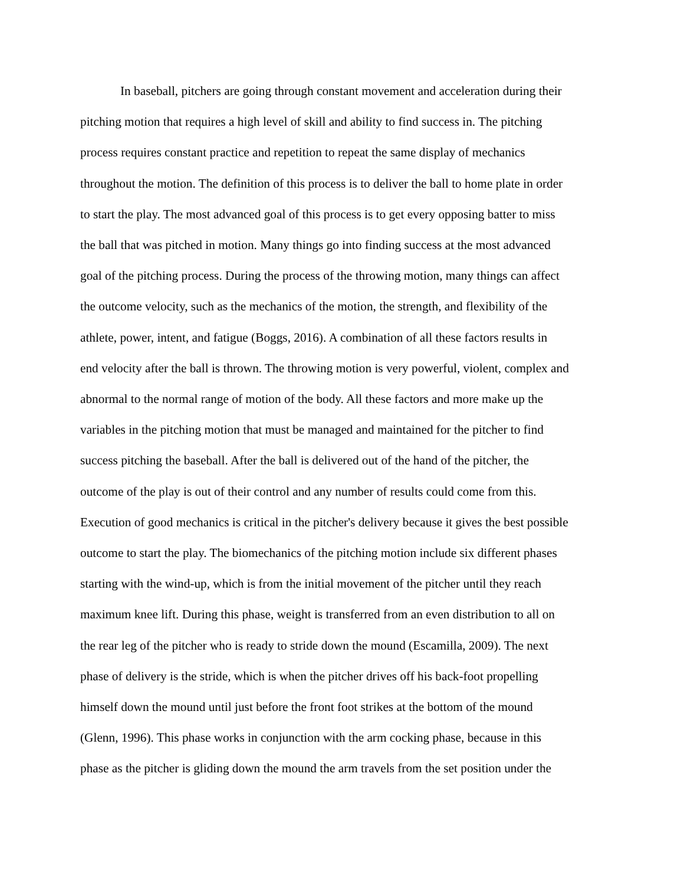In baseball, pitchers are going through constant movement and acceleration during their
pitching motion that requires a high level of skill and ability to find success in. The pitching
process requires constant practice and repetition to repeat the same display of mechanics
throughout the motion. The definition of this process is to deliver the ball to home plate in order
to start the play. The most advanced goal of this process is to get every opposing batter to miss
the ball that was pitched in motion. Many things go into finding success at the most advanced
goal of the pitching process. During the process of the throwing motion, many things can affect
the outcome velocity, such as the mechanics of the motion, the strength, and flexibility of the
athlete, power, intent, and fatigue (Boggs, 2016). A combination of all these factors results in
end velocity after the ball is thrown. The throwing motion is very powerful, violent, complex and
abnormal to the normal range of motion of the body. All these factors and more make up the
variables in the pitching motion that must be managed and maintained for the pitcher to find
success pitching the baseball. After the ball is delivered out of the hand of the pitcher, the
outcome of the play is out of their control and any number of results could come from this.
Execution of good mechanics is critical in the pitcher's delivery because it gives the best possible
outcome to start the play. The biomechanics of the pitching motion include six different phases
starting with the wind-up, which is from the initial movement of the pitcher until they reach
maximum knee lift. During this phase, weight is transferred from an even distribution to all on
the rear leg of the pitcher who is ready to stride down the mound (Escamilla, 2009). The next
phase of delivery is the stride, which is when the pitcher drives off his back-foot propelling
himself down the mound until just before the front foot strikes at the bottom of the mound
(Glenn, 1996). This phase works in conjunction with the arm cocking phase, because in this
phase as the pitcher is gliding down the mound the arm travels from the set position under the